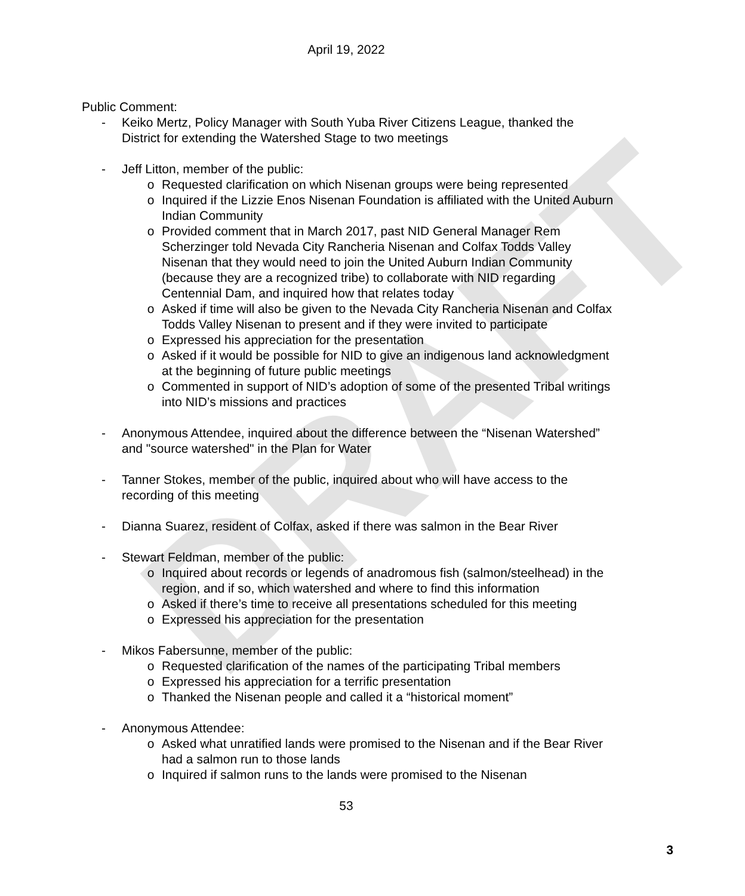DRAFT
April 19, 2022
Public Comment:
- Keiko Mertz, Policy Manager with South Yuba River Citizens League, thanked the District for extending the Watershed Stage to two meetings
- Jeff Litton, member of the public:
o Requested clarification on which Nisenan groups were being represented
o Inquired if the Lizzie Enos Nisenan Foundation is affiliated with the United Auburn Indian Community
o Provided comment that in March 2017, past NID General Manager Rem Scherzinger told Nevada City Rancheria Nisenan and Colfax Todds Valley Nisenan that they would need to join the United Auburn Indian Community (because they are a recognized tribe) to collaborate with NID regarding Centennial Dam, and inquired how that relates today
o Asked if time will also be given to the Nevada City Rancheria Nisenan and Colfax Todds Valley Nisenan to present and if they were invited to participate
o Expressed his appreciation for the presentation
o Asked if it would be possible for NID to give an indigenous land acknowledgment at the beginning of future public meetings
o Commented in support of NID’s adoption of some of the presented Tribal writings into NID’s missions and practices
- Anonymous Attendee, inquired about the difference between the “Nisenan Watershed” and "source watershed" in the Plan for Water
- Tanner Stokes, member of the public, inquired about who will have access to the recording of this meeting
- Dianna Suarez, resident of Colfax, asked if there was salmon in the Bear River
- Stewart Feldman, member of the public:
o Inquired about records or legends of anadromous fish (salmon/steelhead) in the region, and if so, which watershed and where to find this information
o Asked if there’s time to receive all presentations scheduled for this meeting
o Expressed his appreciation for the presentation
- Mikos Fabersunne, member of the public:
o Requested clarification of the names of the participating Tribal members
o Expressed his appreciation for a terrific presentation
o Thanked the Nisenan people and called it a “historical moment”
- Anonymous Attendee:
o Asked what unratified lands were promised to the Nisenan and if the Bear River had a salmon run to those lands
o Inquired if salmon runs to the lands were promised to the Nisenan
53
3